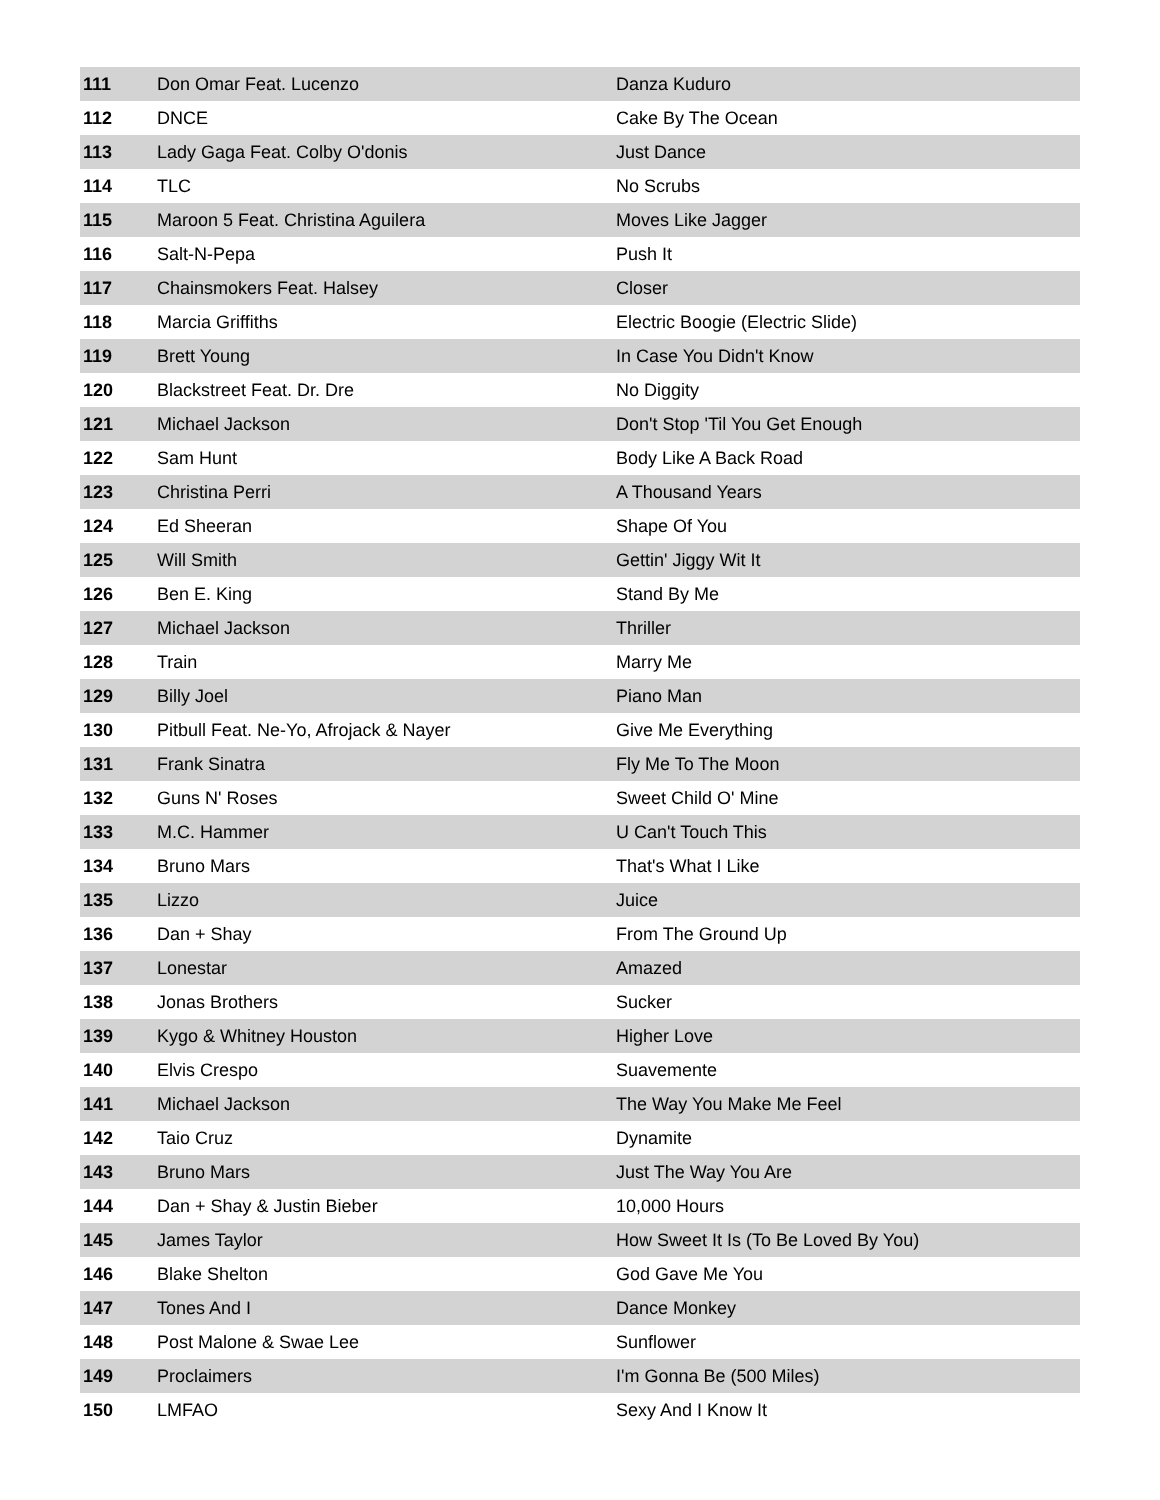| 111 | Don Omar Feat. Lucenzo | Danza Kuduro |
| 112 | DNCE | Cake By The Ocean |
| 113 | Lady Gaga Feat. Colby O'donis | Just Dance |
| 114 | TLC | No Scrubs |
| 115 | Maroon 5 Feat. Christina Aguilera | Moves Like Jagger |
| 116 | Salt-N-Pepa | Push It |
| 117 | Chainsmokers Feat. Halsey | Closer |
| 118 | Marcia Griffiths | Electric Boogie (Electric Slide) |
| 119 | Brett Young | In Case You Didn't Know |
| 120 | Blackstreet Feat. Dr. Dre | No Diggity |
| 121 | Michael Jackson | Don't Stop 'Til You Get Enough |
| 122 | Sam Hunt | Body Like A Back Road |
| 123 | Christina Perri | A Thousand Years |
| 124 | Ed Sheeran | Shape Of You |
| 125 | Will Smith | Gettin' Jiggy Wit It |
| 126 | Ben E. King | Stand By Me |
| 127 | Michael Jackson | Thriller |
| 128 | Train | Marry Me |
| 129 | Billy Joel | Piano Man |
| 130 | Pitbull Feat. Ne-Yo, Afrojack & Nayer | Give Me Everything |
| 131 | Frank Sinatra | Fly Me To The Moon |
| 132 | Guns N' Roses | Sweet Child O' Mine |
| 133 | M.C. Hammer | U Can't Touch This |
| 134 | Bruno Mars | That's What I Like |
| 135 | Lizzo | Juice |
| 136 | Dan + Shay | From The Ground Up |
| 137 | Lonestar | Amazed |
| 138 | Jonas Brothers | Sucker |
| 139 | Kygo & Whitney Houston | Higher Love |
| 140 | Elvis Crespo | Suavemente |
| 141 | Michael Jackson | The Way You Make Me Feel |
| 142 | Taio Cruz | Dynamite |
| 143 | Bruno Mars | Just The Way You Are |
| 144 | Dan + Shay & Justin Bieber | 10,000 Hours |
| 145 | James Taylor | How Sweet It Is (To Be Loved By You) |
| 146 | Blake Shelton | God Gave Me You |
| 147 | Tones And I | Dance Monkey |
| 148 | Post Malone & Swae Lee | Sunflower |
| 149 | Proclaimers | I'm Gonna Be (500 Miles) |
| 150 | LMFAO | Sexy And I Know It |